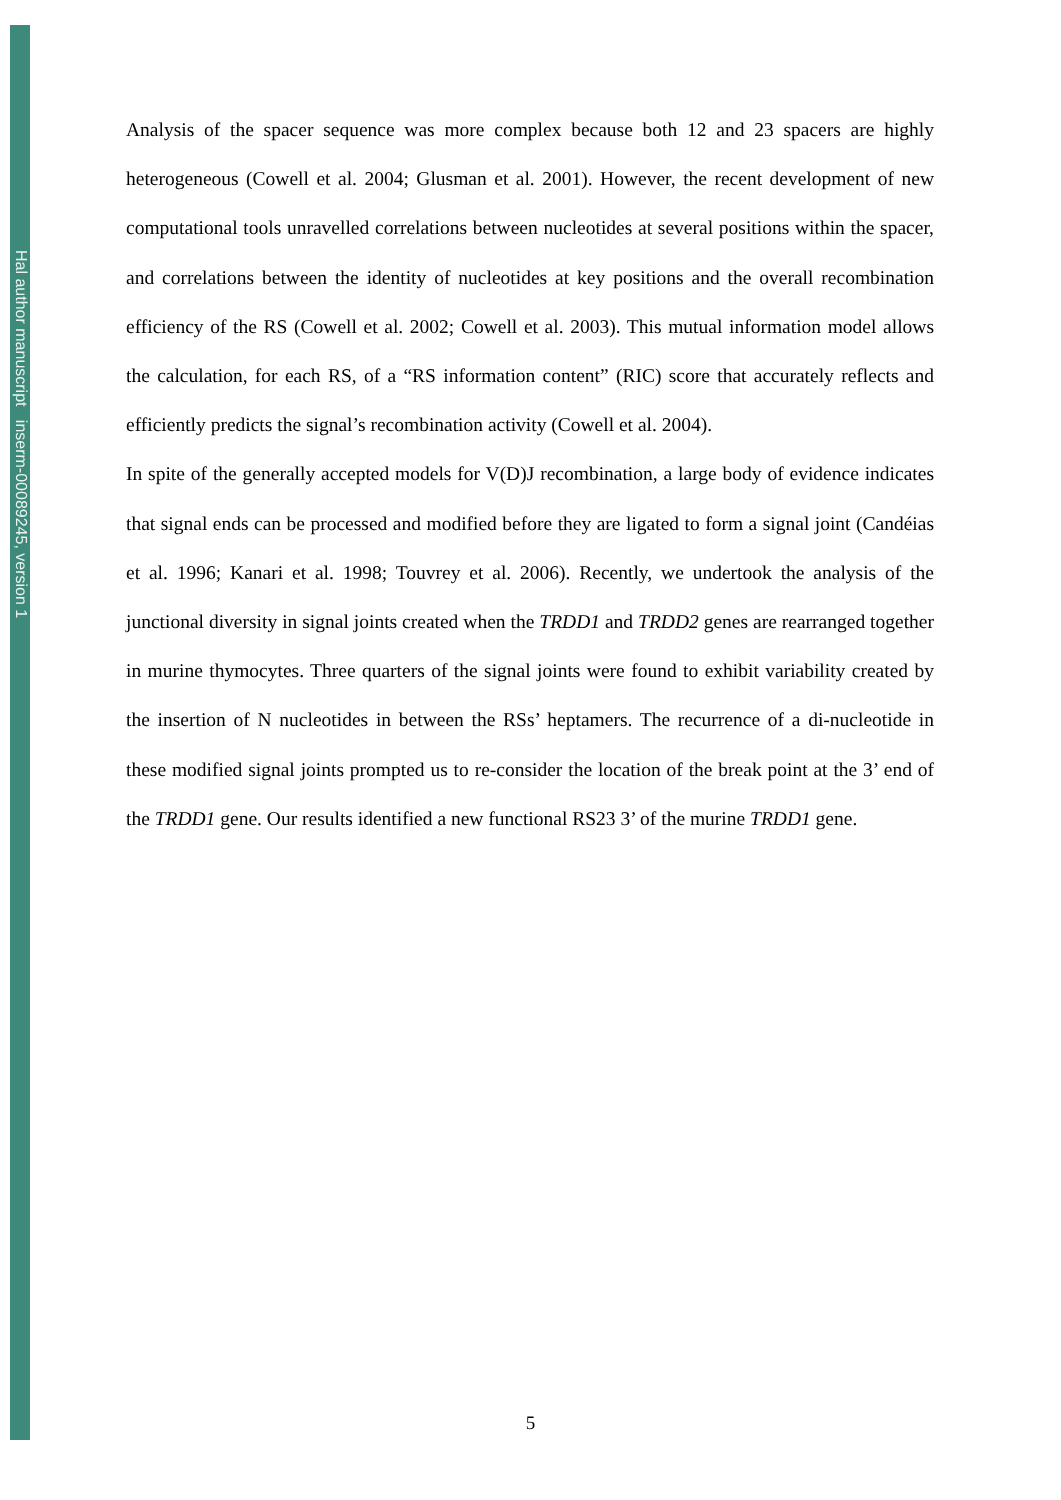Hal author manuscript inserm-00089245, version 1
Analysis of the spacer sequence was more complex because both 12 and 23 spacers are highly heterogeneous (Cowell et al. 2004; Glusman et al. 2001). However, the recent development of new computational tools unravelled correlations between nucleotides at several positions within the spacer, and correlations between the identity of nucleotides at key positions and the overall recombination efficiency of the RS (Cowell et al. 2002; Cowell et al. 2003). This mutual information model allows the calculation, for each RS, of a “RS information content” (RIC) score that accurately reflects and efficiently predicts the signal’s recombination activity (Cowell et al. 2004).
In spite of the generally accepted models for V(D)J recombination, a large body of evidence indicates that signal ends can be processed and modified before they are ligated to form a signal joint (Candéias et al. 1996; Kanari et al. 1998; Touvrey et al. 2006). Recently, we undertook the analysis of the junctional diversity in signal joints created when the TRDD1 and TRDD2 genes are rearranged together in murine thymocytes. Three quarters of the signal joints were found to exhibit variability created by the insertion of N nucleotides in between the RSs’ heptamers. The recurrence of a di-nucleotide in these modified signal joints prompted us to re-consider the location of the break point at the 3’ end of the TRDD1 gene. Our results identified a new functional RS23 3’ of the murine TRDD1 gene.
5